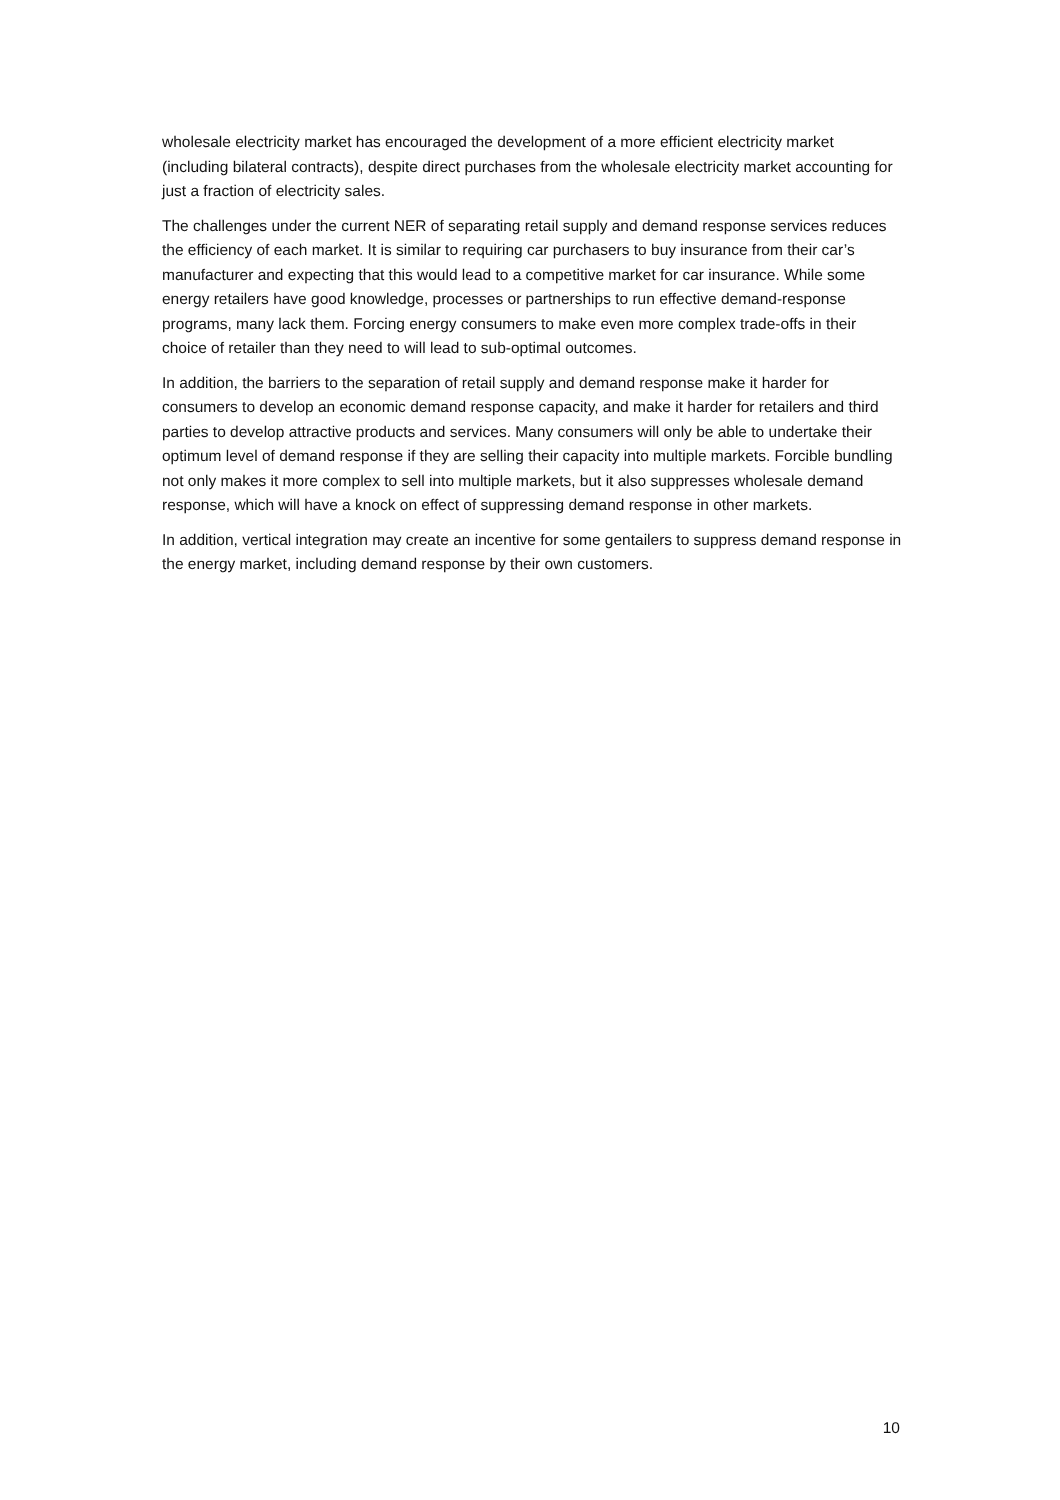wholesale electricity market has encouraged the development of a more efficient electricity market (including bilateral contracts), despite direct purchases from the wholesale electricity market accounting for just a fraction of electricity sales.
The challenges under the current NER of separating retail supply and demand response services reduces the efficiency of each market. It is similar to requiring car purchasers to buy insurance from their car’s manufacturer and expecting that this would lead to a competitive market for car insurance. While some energy retailers have good knowledge, processes or partnerships to run effective demand-response programs, many lack them. Forcing energy consumers to make even more complex trade-offs in their choice of retailer than they need to will lead to sub-optimal outcomes.
In addition, the barriers to the separation of retail supply and demand response make it harder for consumers to develop an economic demand response capacity, and make it harder for retailers and third parties to develop attractive products and services. Many consumers will only be able to undertake their optimum level of demand response if they are selling their capacity into multiple markets. Forcible bundling not only makes it more complex to sell into multiple markets, but it also suppresses wholesale demand response, which will have a knock on effect of suppressing demand response in other markets.
In addition, vertical integration may create an incentive for some gentailers to suppress demand response in the energy market, including demand response by their own customers.
10